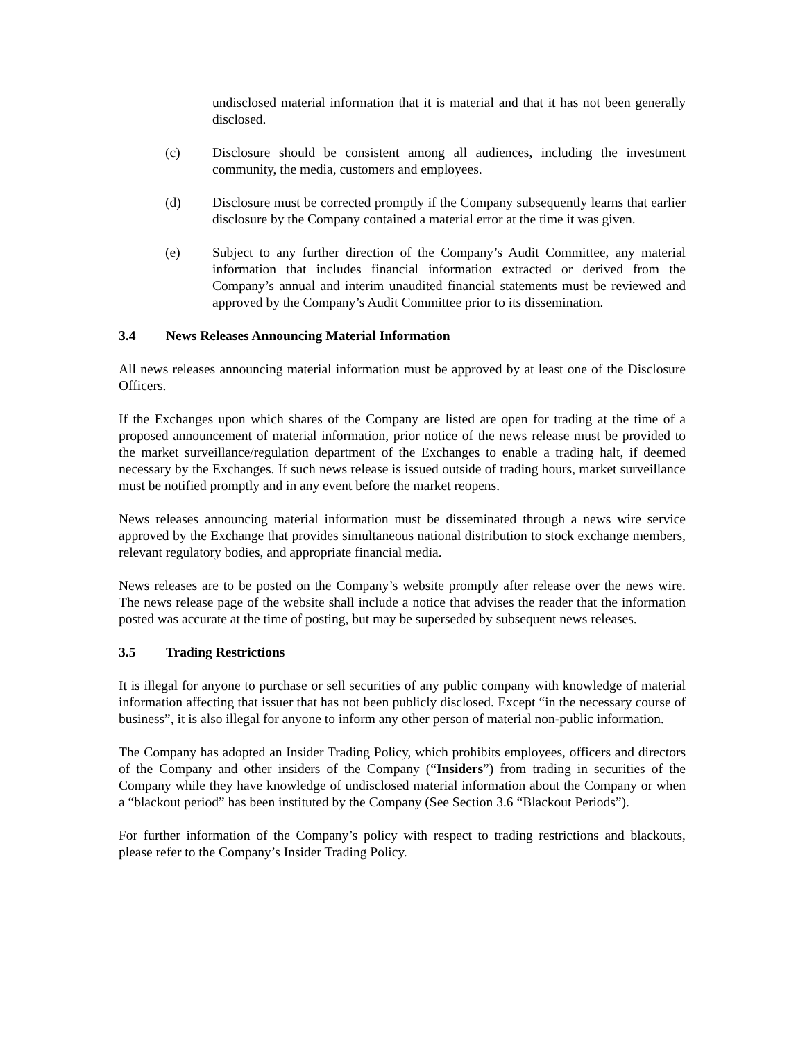undisclosed material information that it is material and that it has not been generally disclosed.
(c) Disclosure should be consistent among all audiences, including the investment community, the media, customers and employees.
(d) Disclosure must be corrected promptly if the Company subsequently learns that earlier disclosure by the Company contained a material error at the time it was given.
(e) Subject to any further direction of the Company’s Audit Committee, any material information that includes financial information extracted or derived from the Company’s annual and interim unaudited financial statements must be reviewed and approved by the Company’s Audit Committee prior to its dissemination.
3.4 News Releases Announcing Material Information
All news releases announcing material information must be approved by at least one of the Disclosure Officers.
If the Exchanges upon which shares of the Company are listed are open for trading at the time of a proposed announcement of material information, prior notice of the news release must be provided to the market surveillance/regulation department of the Exchanges to enable a trading halt, if deemed necessary by the Exchanges. If such news release is issued outside of trading hours, market surveillance must be notified promptly and in any event before the market reopens.
News releases announcing material information must be disseminated through a news wire service approved by the Exchange that provides simultaneous national distribution to stock exchange members, relevant regulatory bodies, and appropriate financial media.
News releases are to be posted on the Company’s website promptly after release over the news wire. The news release page of the website shall include a notice that advises the reader that the information posted was accurate at the time of posting, but may be superseded by subsequent news releases.
3.5 Trading Restrictions
It is illegal for anyone to purchase or sell securities of any public company with knowledge of material information affecting that issuer that has not been publicly disclosed. Except “in the necessary course of business”, it is also illegal for anyone to inform any other person of material non-public information.
The Company has adopted an Insider Trading Policy, which prohibits employees, officers and directors of the Company and other insiders of the Company (“Insiders”) from trading in securities of the Company while they have knowledge of undisclosed material information about the Company or when a “blackout period” has been instituted by the Company (See Section 3.6 “Blackout Periods”).
For further information of the Company’s policy with respect to trading restrictions and blackouts, please refer to the Company’s Insider Trading Policy.